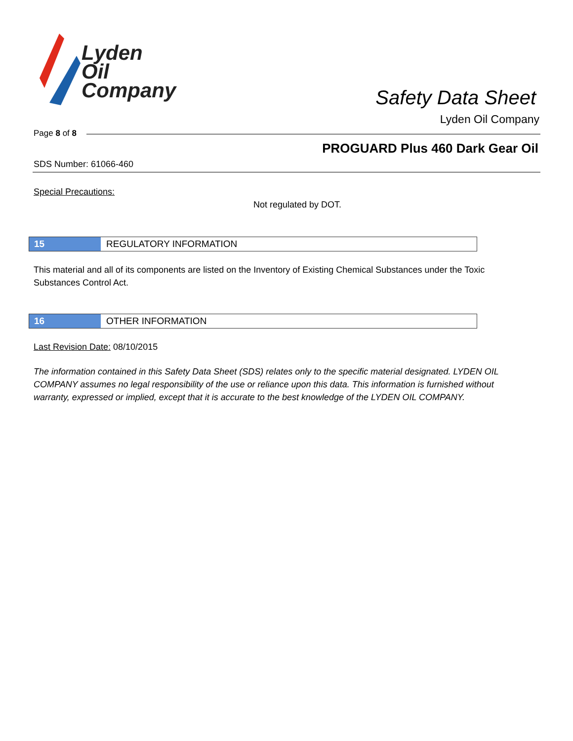Lyden
Oil
Company
Safety Data Sheet
Lyden Oil Company
Page 8 of 8
PROGUARD Plus 460 Dark Gear Oil
SDS Number: 61066-460
Special Precautions:
Not regulated by DOT.
15
REGULATORY INFORMATION
This material and all of its components are listed on the Inventory of Existing Chemical Substances under the Toxic Substances Control Act.
16
OTHER INFORMATION
Last Revision Date: 08/10/2015
The information contained in this Safety Data Sheet (SDS) relates only to the specific material designated. LYDEN OIL COMPANY assumes no legal responsibility of the use or reliance upon this data. This information is furnished without warranty, expressed or implied, except that it is accurate to the best knowledge of the LYDEN OIL COMPANY.